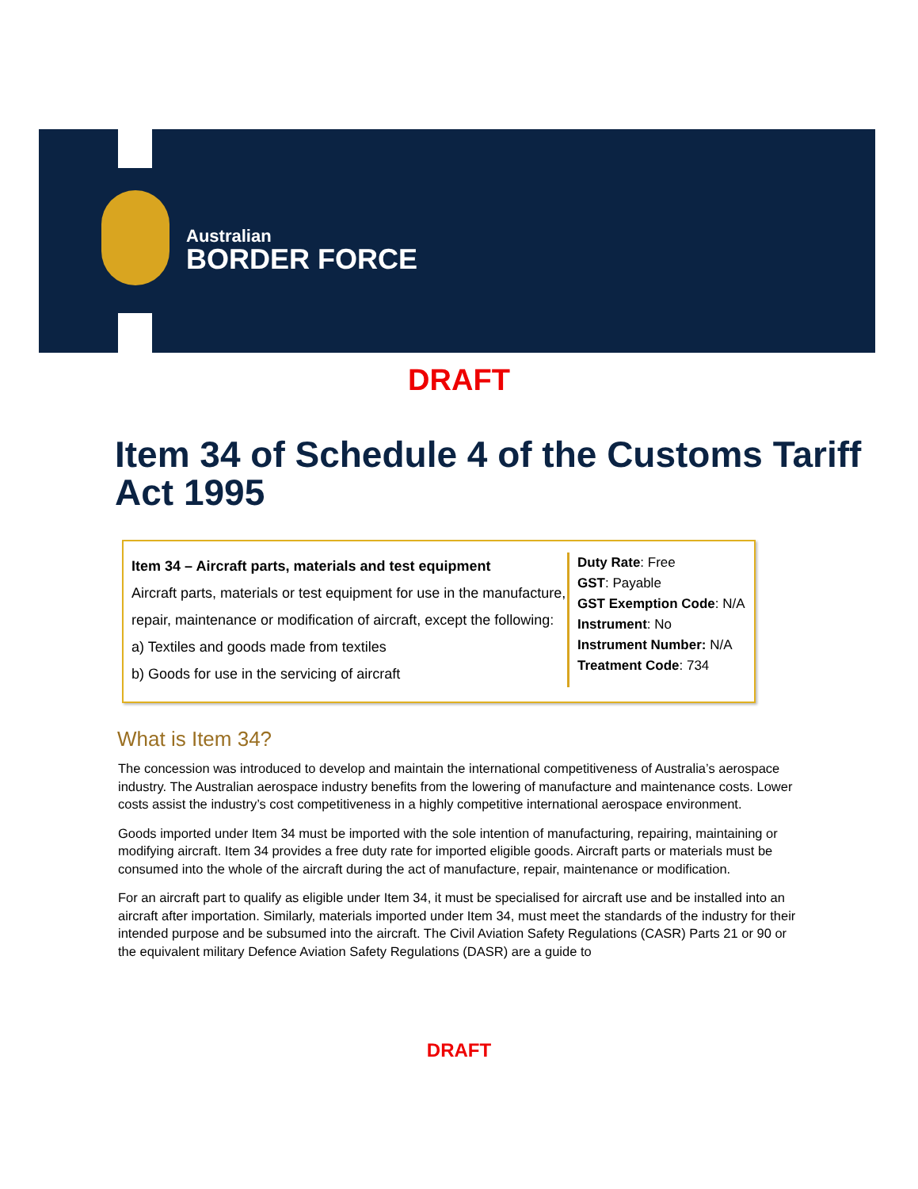Australian
BORDER FORCE
DRAFT
Item 34 of Schedule 4 of the Customs Tariff Act 1995
Item 34 – Aircraft parts, materials and test equipment
Aircraft parts, materials or test equipment for use in the manufacture, repair, maintenance or modification of aircraft, except the following:
a) Textiles and goods made from textiles
b) Goods for use in the servicing of aircraft
Duty Rate: Free
GST: Payable
GST Exemption Code: N/A
Instrument: No
Instrument Number: N/A
Treatment Code: 734
What is Item 34?
The concession was introduced to develop and maintain the international competitiveness of Australia’s aerospace industry. The Australian aerospace industry benefits from the lowering of manufacture and maintenance costs. Lower costs assist the industry’s cost competitiveness in a highly competitive international aerospace environment.
Goods imported under Item 34 must be imported with the sole intention of manufacturing, repairing, maintaining or modifying aircraft. Item 34 provides a free duty rate for imported eligible goods. Aircraft parts or materials must be consumed into the whole of the aircraft during the act of manufacture, repair, maintenance or modification.
For an aircraft part to qualify as eligible under Item 34, it must be specialised for aircraft use and be installed into an aircraft after importation. Similarly, materials imported under Item 34, must meet the standards of the industry for their intended purpose and be subsumed into the aircraft. The Civil Aviation Safety Regulations (CASR) Parts 21 or 90 or the equivalent military Defence Aviation Safety Regulations (DASR) are a guide to
DRAFT